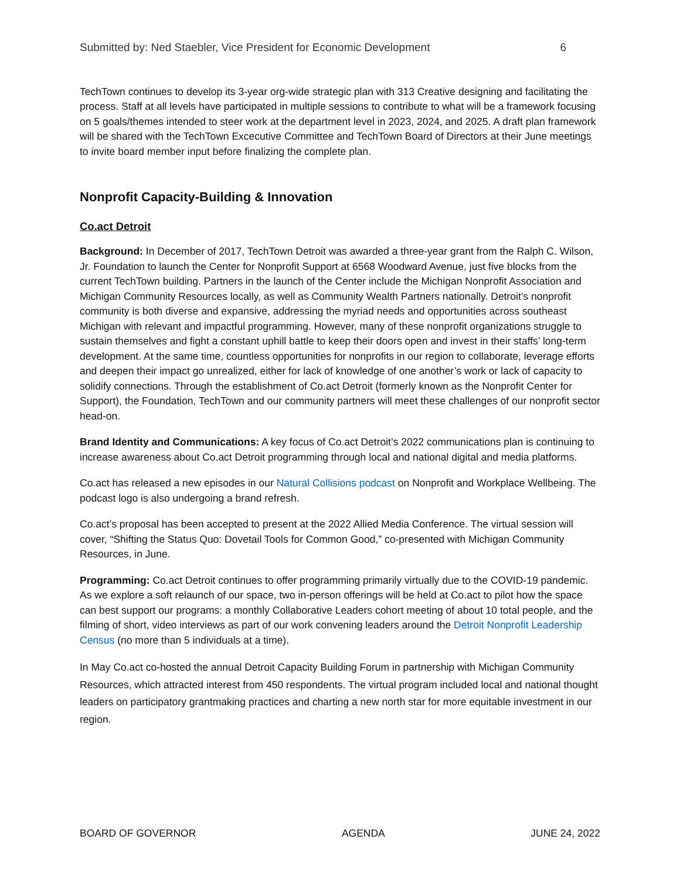Submitted by: Ned Staebler, Vice President for Economic Development 6
TechTown continues to develop its 3-year org-wide strategic plan with 313 Creative designing and facilitating the process. Staff at all levels have participated in multiple sessions to contribute to what will be a framework focusing on 5 goals/themes intended to steer work at the department level in 2023, 2024, and 2025. A draft plan framework will be shared with the TechTown Excecutive Committee and TechTown Board of Directors at their June meetings to invite board member input before finalizing the complete plan.
Nonprofit Capacity-Building & Innovation
Co.act Detroit
Background: In December of 2017, TechTown Detroit was awarded a three-year grant from the Ralph C. Wilson, Jr. Foundation to launch the Center for Nonprofit Support at 6568 Woodward Avenue, just five blocks from the current TechTown building. Partners in the launch of the Center include the Michigan Nonprofit Association and Michigan Community Resources locally, as well as Community Wealth Partners nationally. Detroit’s nonprofit community is both diverse and expansive, addressing the myriad needs and opportunities across southeast Michigan with relevant and impactful programming. However, many of these nonprofit organizations struggle to sustain themselves and fight a constant uphill battle to keep their doors open and invest in their staffs’ long-term development. At the same time, countless opportunities for nonprofits in our region to collaborate, leverage efforts and deepen their impact go unrealized, either for lack of knowledge of one another’s work or lack of capacity to solidify connections. Through the establishment of Co.act Detroit (formerly known as the Nonprofit Center for Support), the Foundation, TechTown and our community partners will meet these challenges of our nonprofit sector head-on.
Brand Identity and Communications: A key focus of Co.act Detroit’s 2022 communications plan is continuing to increase awareness about Co.act Detroit programming through local and national digital and media platforms.
Co.act has released a new episodes in our Natural Collisions podcast on Nonprofit and Workplace Wellbeing. The podcast logo is also undergoing a brand refresh.
Co.act’s proposal has been accepted to present at the 2022 Allied Media Conference. The virtual session will cover, “Shifting the Status Quo: Dovetail Tools for Common Good,” co-presented with Michigan Community Resources, in June.
Programming: Co.act Detroit continues to offer programming primarily virtually due to the COVID-19 pandemic. As we explore a soft relaunch of our space, two in-person offerings will be held at Co.act to pilot how the space can best support our programs: a monthly Collaborative Leaders cohort meeting of about 10 total people, and the filming of short, video interviews as part of our work convening leaders around the Detroit Nonprofit Leadership Census (no more than 5 individuals at a time).
In May Co.act co-hosted the annual Detroit Capacity Building Forum in partnership with Michigan Community Resources, which attracted interest from 450 respondents. The virtual program included local and national thought leaders on participatory grantmaking practices and charting a new north star for more equitable investment in our region.
BOARD OF GOVERNOR AGENDA JUNE 24, 2022